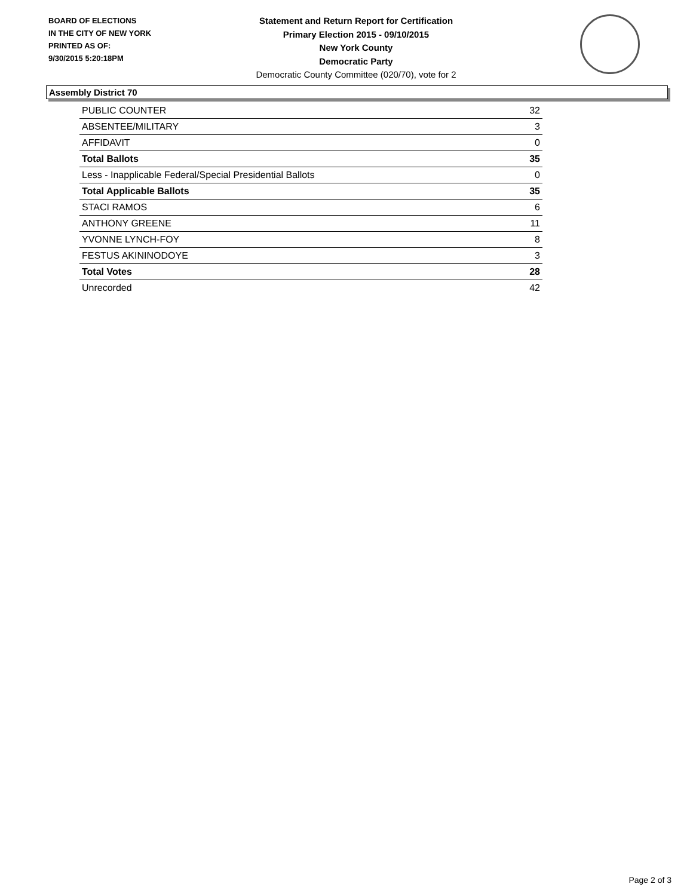BOARD OF ELECTIONS
IN THE CITY OF NEW YORK
PRINTED AS OF:
9/30/2015 5:20:18PM
Statement and Return Report for Certification
Primary Election 2015 - 09/10/2015
New York County
Democratic Party
Democratic County Committee (020/70), vote for 2
Assembly District 70
| PUBLIC COUNTER | 32 |
| ABSENTEE/MILITARY | 3 |
| AFFIDAVIT | 0 |
| Total Ballots | 35 |
| Less - Inapplicable Federal/Special Presidential Ballots | 0 |
| Total Applicable Ballots | 35 |
| STACI RAMOS | 6 |
| ANTHONY GREENE | 11 |
| YVONNE LYNCH-FOY | 8 |
| FESTUS AKININODOYE | 3 |
| Total Votes | 28 |
| Unrecorded | 42 |
Page 2 of 3